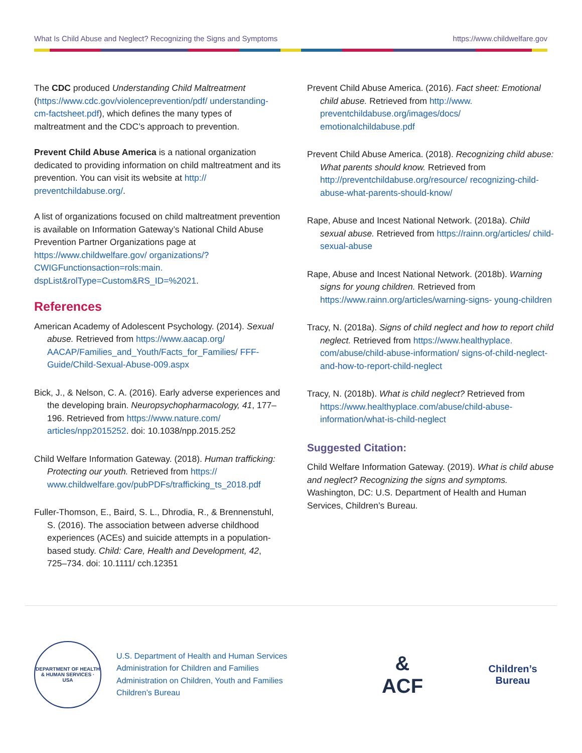What Is Child Abuse and Neglect? Recognizing the Signs and Symptoms https://www.childwelfare.gov
The CDC produced Understanding Child Maltreatment (https://www.cdc.gov/violenceprevention/pdf/ understanding-cm-factsheet.pdf), which defines the many types of maltreatment and the CDC’s approach to prevention.
Prevent Child Abuse America is a national organization dedicated to providing information on child maltreatment and its prevention. You can visit its website at http:// preventchildabuse.org/.
A list of organizations focused on child maltreatment prevention is available on Information Gateway’s National Child Abuse Prevention Partner Organizations page at https://www.childwelfare.gov/ organizations/?CWIGFunctionsaction=rols:main. dspList&rolType=Custom&RS_ID=%2021.
References
American Academy of Adolescent Psychology. (2014). Sexual abuse. Retrieved from https://www.aacap.org/ AACAP/Families_and_Youth/Facts_for_Families/ FFF-Guide/Child-Sexual-Abuse-009.aspx
Bick, J., & Nelson, C. A. (2016). Early adverse experiences and the developing brain. Neuropsychopharmacology, 41, 177–196. Retrieved from https://www.nature.com/ articles/npp2015252. doi: 10.1038/npp.2015.252
Child Welfare Information Gateway. (2018). Human trafficking: Protecting our youth. Retrieved from https:// www.childwelfare.gov/pubPDFs/trafficking_ts_2018.pdf
Fuller-Thomson, E., Baird, S. L., Dhrodia, R., & Brennenstuhl, S. (2016). The association between adverse childhood experiences (ACEs) and suicide attempts in a population-based study. Child: Care, Health and Development, 42, 725–734. doi: 10.1111/ cch.12351
Prevent Child Abuse America. (2016). Fact sheet: Emotional child abuse. Retrieved from http://www. preventchildabuse.org/images/docs/ emotionalchildabuse.pdf
Prevent Child Abuse America. (2018). Recognizing child abuse: What parents should know. Retrieved from http://preventchildabuse.org/resource/ recognizing-child-abuse-what-parents-should-know/
Rape, Abuse and Incest National Network. (2018a). Child sexual abuse. Retrieved from https://rainn.org/articles/ child-sexual-abuse
Rape, Abuse and Incest National Network. (2018b). Warning signs for young children. Retrieved from https://www.rainn.org/articles/warning-signs- young-children
Tracy, N. (2018a). Signs of child neglect and how to report child neglect. Retrieved from https://www.healthyplace. com/abuse/child-abuse-information/ signs-of-child-neglect-and-how-to-report-child-neglect
Tracy, N. (2018b). What is child neglect? Retrieved from https://www.healthyplace.com/abuse/child-abuse- information/what-is-child-neglect
Suggested Citation:
Child Welfare Information Gateway. (2019). What is child abuse and neglect? Recognizing the signs and symptoms. Washington, DC: U.S. Department of Health and Human Services, Children’s Bureau.
DEPARTMENT OF HEALTH & HUMAN SERVICES · USA
U.S. Department of Health and Human Services
Administration for Children and Families
Administration on Children, Youth and Families
Children’s Bureau
&
ACF
Children’s
Bureau